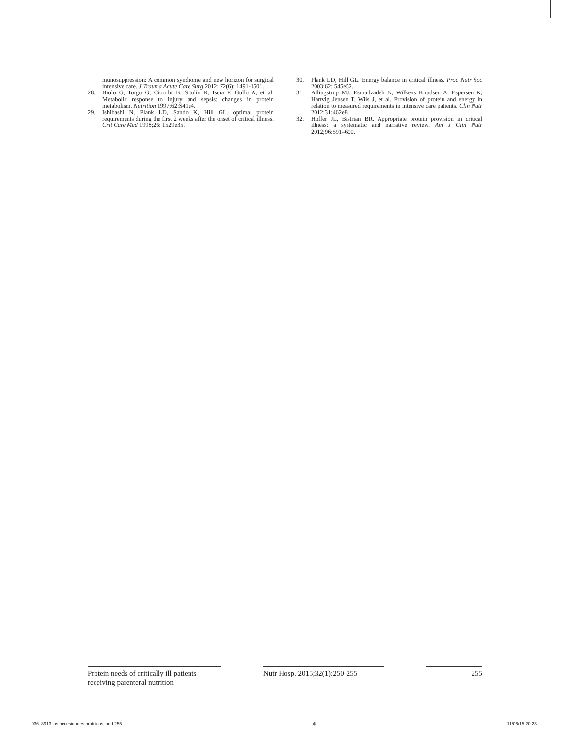munosuppression: A common syndrome and new horizon for surgical intensive care. J Trauma Acute Care Surg 2012; 72(6): 1491-1501.
28. Biolo G, Toigo G, Ciocchi B, Situlin R, Iscra F, Gullo A, et al. Metabolic response to injury and sepsis: changes in protein metabolism. Nutrition 1997;62:S41e4.
29. Ishibashi N, Plank LD, Sando K, Hill GL. optimal protein requirements during the first 2 weeks after the onset of critical illness. Crit Care Med 1998;26: 1529e35.
30. Plank LD, Hill GL. Energy balance in critical illness. Proc Nutr Soc 2003;62: 545e52.
31. Allingstrup MJ, Esmailzadeh N, Wilkens Knudsen A, Espersen K, Hartvig Jensen T, Wiis J, et al. Provision of protein and energy in relation to measured requirements in intensive care patients. Clin Nutr 2012;31:462e8.
32. Hoffer JL, Bistrian BR. Appropriate protein provision in critical illness: a systematic and narrative review. Am J Clin Nutr 2012;96:591–600.
Protein needs of critically ill patients receiving parenteral nutrition
Nutr Hosp. 2015;32(1):250-255
255
036_8913 las necesidades proteicas.indd 255 ⊕ 11/06/15 20:23